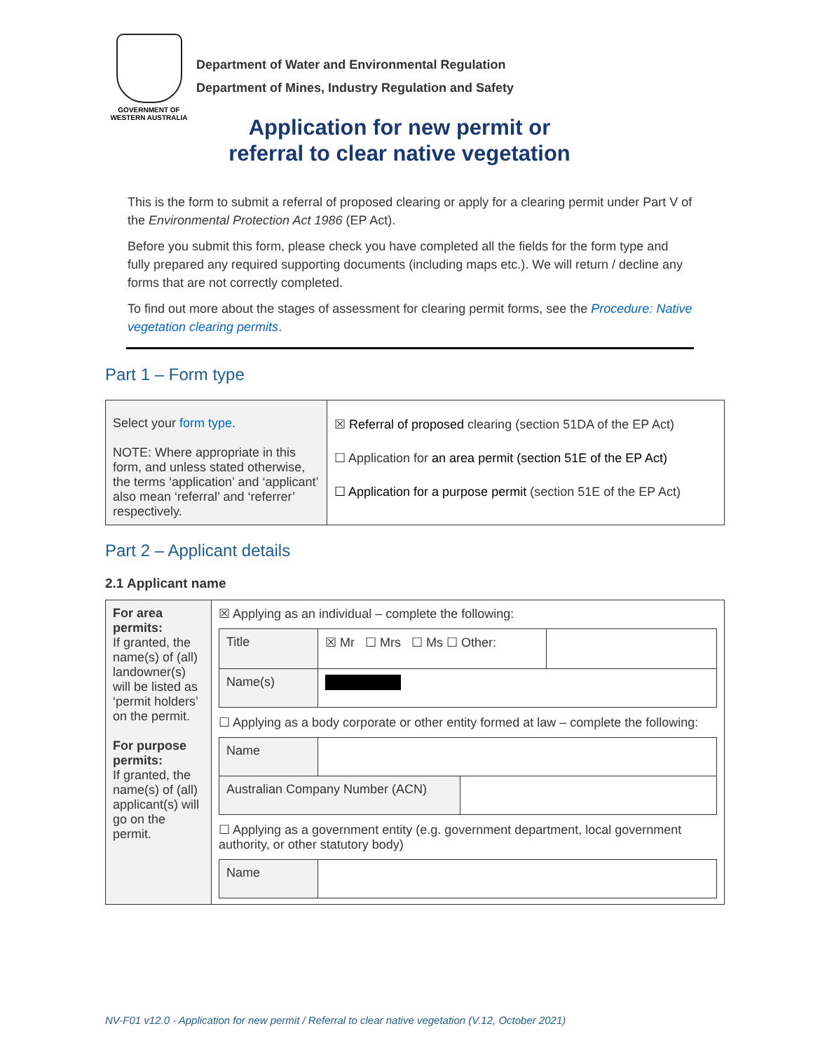GOVERNMENT OF
WESTERN AUSTRALIA
Department of Water and Environmental Regulation
Department of Mines, Industry Regulation and Safety
Application for new permit or
referral to clear native vegetation
This is the form to submit a referral of proposed clearing or apply for a clearing permit under Part V of the Environmental Protection Act 1986 (EP Act).
Before you submit this form, please check you have completed all the fields for the form type and fully prepared any required supporting documents (including maps etc.). We will return / decline any forms that are not correctly completed.
To find out more about the stages of assessment for clearing permit forms, see the Procedure: Native vegetation clearing permits.
Part 1 – Form type
| Select your form type . NOTE: Where appropriate in this form, and unless stated otherwise, the terms ‘application’ and ‘applicant’ also mean ‘referral’ and ‘referrer’ respectively. | ☒ Referral of proposed clearing (section 51DA of the EP Act) ☐ Application for an area permit (section 51E of the EP Act) ☐ Application for a purpose permit (section 51E of the EP Act) |
Part 2 – Applicant details
2.1 Applicant name
| For area permits: If granted, the name(s) of (all) landowner(s) will be listed as ‘permit holders’ on the permit. For purpose permits: If granted, the name(s) of (all) applicant(s) will go on the permit. | ☒ Applying as an individual – complete the following: / Title / ☒ Mr ☐ Mrs ☐ Ms ☐ Other: / / / Name(s) / / / ☐ Applying as a body corporate or other entity formed at law – complete the following: / Name / / / / Australian Company Number (ACN) / / / ☐ Applying as a government entity (e.g. government department, local government authority, or other statutory body) / Name / / |
NV-F01 v12.0 - Application for new permit / Referral to clear native vegetation (V.12, October 2021)